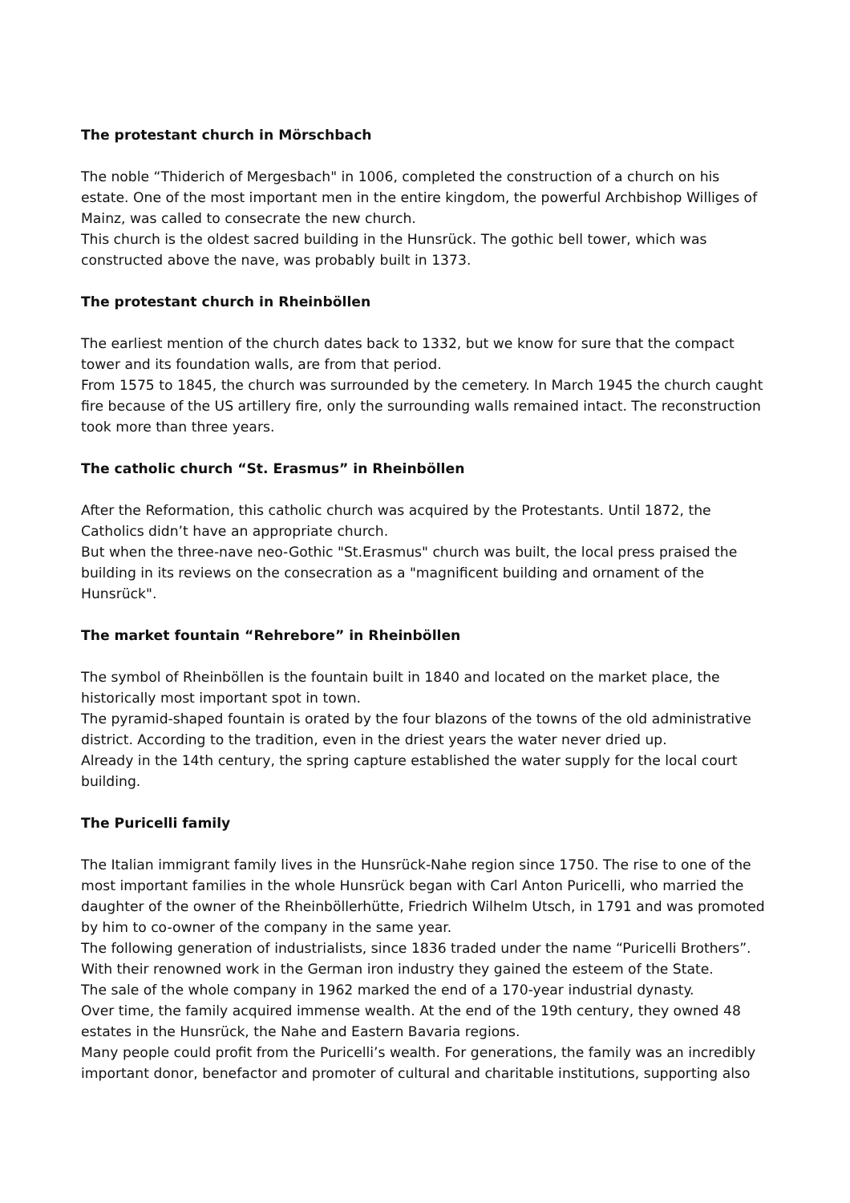The protestant church in Mörschbach
The noble “Thiderich of Mergesbach" in 1006, completed the construction of a church on his estate. One of the most important men in the entire kingdom, the powerful Archbishop Williges of Mainz, was called to consecrate the new church.
This church is the oldest sacred building in the Hunsrück. The gothic bell tower, which was constructed above the nave, was probably built in 1373.
The protestant church in Rheinböllen
The earliest mention of the church dates back to 1332, but we know for sure that the compact tower and its foundation walls, are from that period.
From 1575 to 1845, the church was surrounded by the cemetery. In March 1945 the church caught fire because of the US artillery fire, only the surrounding walls remained intact. The reconstruction took more than three years.
The catholic church “St. Erasmus” in Rheinböllen
After the Reformation, this catholic church was acquired by the Protestants. Until 1872, the Catholics didn’t have an appropriate church.
But when the three-nave neo-Gothic "St.Erasmus" church was built, the local press praised the building in its reviews on the consecration as a "magnificent building and ornament of the Hunsrück".
The market fountain “Rehrebore” in Rheinböllen
The symbol of Rheinböllen is the fountain built in 1840 and located on the market place, the historically most important spot in town.
The pyramid-shaped fountain is orated by the four blazons of the towns of the old administrative district. According to the tradition, even in the driest years the water never dried up.
Already in the 14th century, the spring capture established the water supply for the local court building.
The Puricelli family
The Italian immigrant family lives in the Hunsrück-Nahe region since 1750. The rise to one of the most important families in the whole Hunsrück began with Carl Anton Puricelli, who married the daughter of the owner of the Rheinböllerhütte, Friedrich Wilhelm Utsch, in 1791 and was promoted by him to co-owner of the company in the same year.
The following generation of industrialists, since 1836 traded under the name “Puricelli Brothers”. With their renowned work in the German iron industry they gained the esteem of the State.
The sale of the whole company in 1962 marked the end of a 170-year industrial dynasty.
Over time, the family acquired immense wealth. At the end of the 19th century, they owned 48 estates in the Hunsrück, the Nahe and Eastern Bavaria regions.
Many people could profit from the Puricelli’s wealth. For generations, the family was an incredibly important donor, benefactor and promoter of cultural and charitable institutions, supporting also